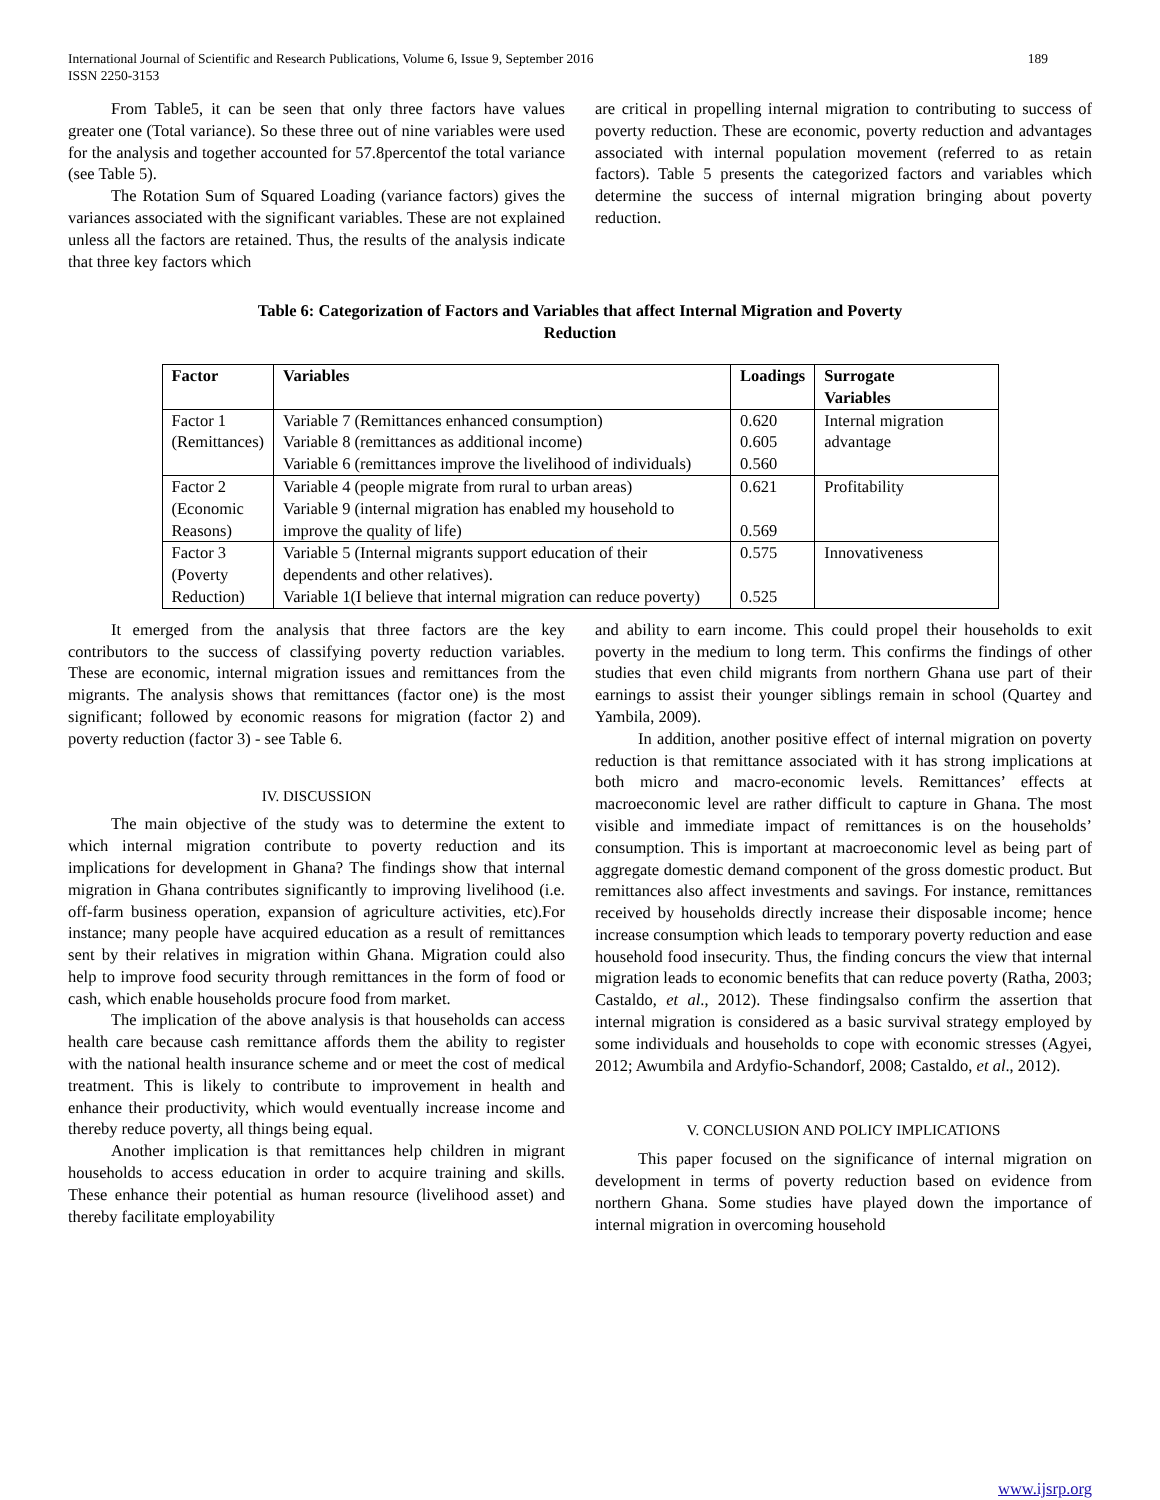International Journal of Scientific and Research Publications, Volume 6, Issue 9, September 2016
ISSN 2250-3153 189
From Table5, it can be seen that only three factors have values greater one (Total variance). So these three out of nine variables were used for the analysis and together accounted for 57.8percentof the total variance (see Table 5).
The Rotation Sum of Squared Loading (variance factors) gives the variances associated with the significant variables. These are not explained unless all the factors are retained. Thus, the results of the analysis indicate that three key factors which
are critical in propelling internal migration to contributing to success of poverty reduction. These are economic, poverty reduction and advantages associated with internal population movement (referred to as retain factors). Table 5 presents the categorized factors and variables which determine the success of internal migration bringing about poverty reduction.
Table 6: Categorization of Factors and Variables that affect Internal Migration and Poverty
Reduction
| Factor | Variables | Loadings | Surrogate Variables |
| --- | --- | --- | --- |
| Factor 1 (Remittances) | Variable 7 (Remittances enhanced consumption) Variable 8 (remittances as additional income) Variable 6 (remittances improve the livelihood of individuals) | 0.620 0.605 0.560 | Internal migration advantage |
| Factor 2 (Economic Reasons) | Variable 4 (people migrate from rural to urban areas) Variable 9 (internal migration has enabled my household to improve the quality of life) | 0.621 0.569 | Profitability |
| Factor 3 (Poverty Reduction) | Variable 5 (Internal migrants support education of their dependents and other relatives). Variable 1(I believe that internal migration can reduce poverty) | 0.575 0.525 | Innovativeness |
It emerged from the analysis that three factors are the key contributors to the success of classifying poverty reduction variables. These are economic, internal migration issues and remittances from the migrants. The analysis shows that remittances (factor one) is the most significant; followed by economic reasons for migration (factor 2) and poverty reduction (factor 3) - see Table 6.
IV. DISCUSSION
The main objective of the study was to determine the extent to which internal migration contribute to poverty reduction and its implications for development in Ghana? The findings show that internal migration in Ghana contributes significantly to improving livelihood (i.e. off-farm business operation, expansion of agriculture activities, etc).For instance; many people have acquired education as a result of remittances sent by their relatives in migration within Ghana. Migration could also help to improve food security through remittances in the form of food or cash, which enable households procure food from market.
The implication of the above analysis is that households can access health care because cash remittance affords them the ability to register with the national health insurance scheme and or meet the cost of medical treatment. This is likely to contribute to improvement in health and enhance their productivity, which would eventually increase income and thereby reduce poverty, all things being equal.
Another implication is that remittances help children in migrant households to access education in order to acquire training and skills. These enhance their potential as human resource (livelihood asset) and thereby facilitate employability
and ability to earn income. This could propel their households to exit poverty in the medium to long term. This confirms the findings of other studies that even child migrants from northern Ghana use part of their earnings to assist their younger siblings remain in school (Quartey and Yambila, 2009).
In addition, another positive effect of internal migration on poverty reduction is that remittance associated with it has strong implications at both micro and macro-economic levels. Remittances’ effects at macroeconomic level are rather difficult to capture in Ghana. The most visible and immediate impact of remittances is on the households’ consumption. This is important at macroeconomic level as being part of aggregate domestic demand component of the gross domestic product. But remittances also affect investments and savings. For instance, remittances received by households directly increase their disposable income; hence increase consumption which leads to temporary poverty reduction and ease household food insecurity. Thus, the finding concurs the view that internal migration leads to economic benefits that can reduce poverty (Ratha, 2003; Castaldo, et al., 2012). These findingsalso confirm the assertion that internal migration is considered as a basic survival strategy employed by some individuals and households to cope with economic stresses (Agyei, 2012; Awumbila and Ardyfio-Schandorf, 2008; Castaldo, et al., 2012).
V. CONCLUSION AND POLICY IMPLICATIONS
This paper focused on the significance of internal migration on development in terms of poverty reduction based on evidence from northern Ghana. Some studies have played down the importance of internal migration in overcoming household
www.ijsrp.org